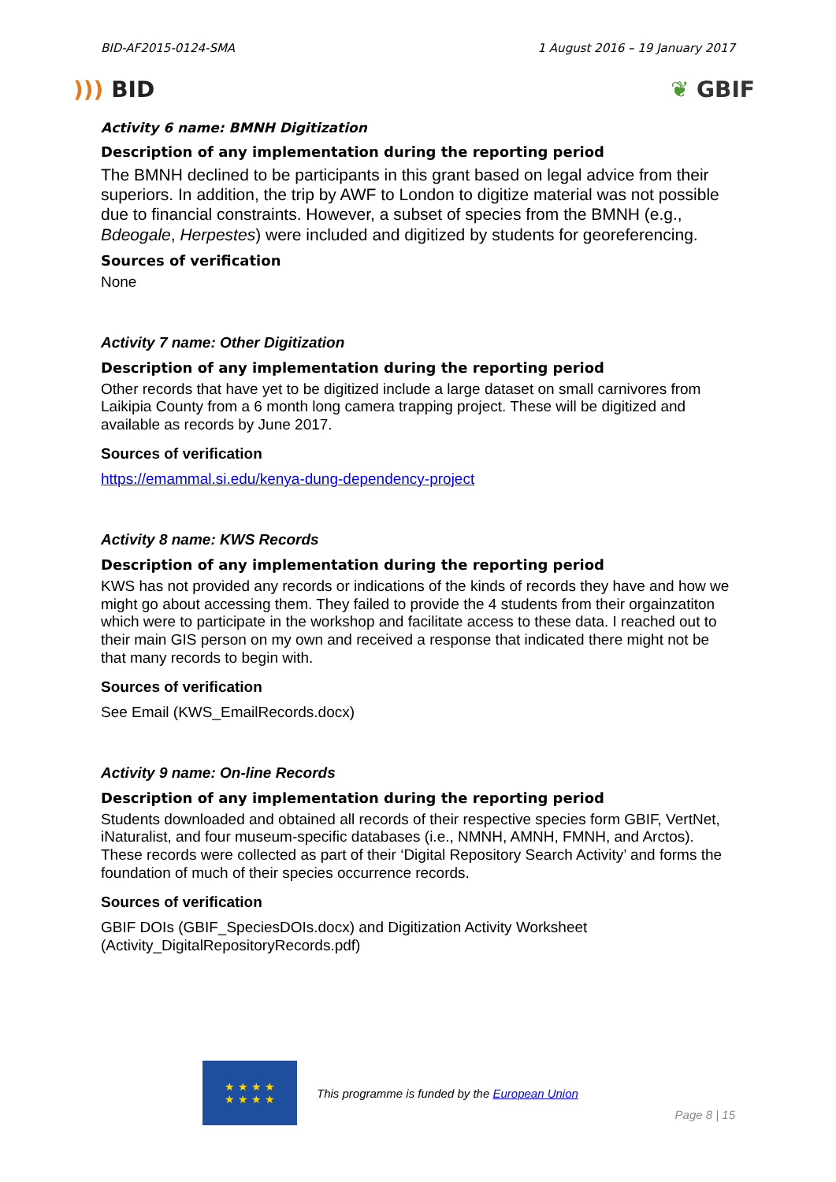BID-AF2015-0124-SMA 1 August 2016 – 19 January 2017
))) BID ❦ GBIF
Activity 6 name: BMNH Digitization
Description of any implementation during the reporting period
The BMNH declined to be participants in this grant based on legal advice from their superiors. In addition, the trip by AWF to London to digitize material was not possible due to financial constraints. However, a subset of species from the BMNH (e.g., Bdeogale, Herpestes) were included and digitized by students for georeferencing.
Sources of verification
None
Activity 7 name: Other Digitization
Description of any implementation during the reporting period
Other records that have yet to be digitized include a large dataset on small carnivores from Laikipia County from a 6 month long camera trapping project. These will be digitized and available as records by June 2017.
Sources of verification
https://emammal.si.edu/kenya-dung-dependency-project
Activity 8 name: KWS Records
Description of any implementation during the reporting period
KWS has not provided any records or indications of the kinds of records they have and how we might go about accessing them. They failed to provide the 4 students from their orgainzatiton which were to participate in the workshop and facilitate access to these data. I reached out to their main GIS person on my own and received a response that indicated there might not be that many records to begin with.
Sources of verification
See Email (KWS_EmailRecords.docx)
Activity 9 name: On-line Records
Description of any implementation during the reporting period
Students downloaded and obtained all records of their respective species form GBIF, VertNet, iNaturalist, and four museum-specific databases (i.e., NMNH, AMNH, FMNH, and Arctos). These records were collected as part of their ‘Digital Repository Search Activity’ and forms the foundation of much of their species occurrence records.
Sources of verification
GBIF DOIs (GBIF_SpeciesDOIs.docx) and Digitization Activity Worksheet (Activity_DigitalRepositoryRecords.pdf)
★ ★ ★ ★
★ ★ ★ ★
This programme is funded by the European Union
Page 8 | 15